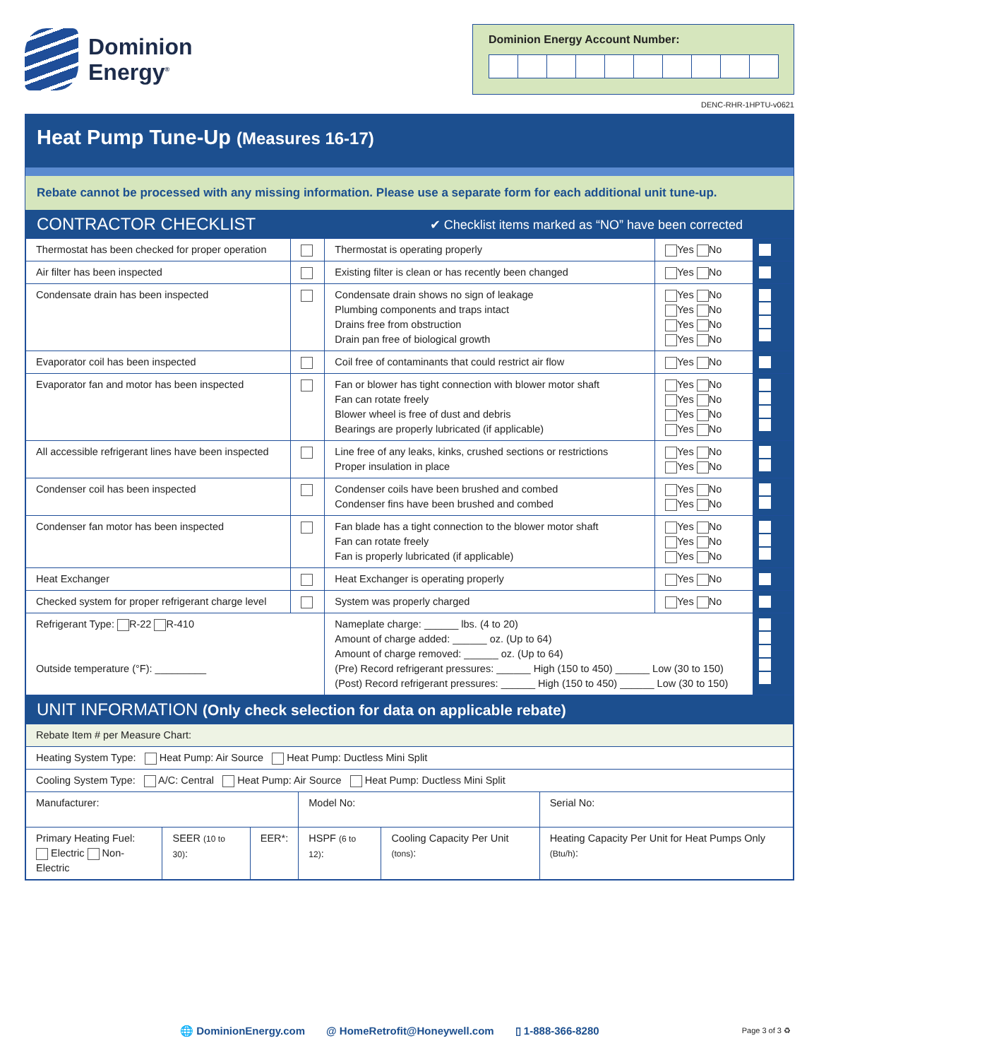Dominion
Energy<sup>®</sup>
Dominion Energy Account Number:
DENC-RHR-1HPTU-v0621
Heat Pump Tune-Up (Measures 16-17)
Rebate cannot be processed with any missing information. Please use a separate form for each additional unit tune-up.
CONTRACTOR CHECKLIST ✔ Checklist items marked as “NO” have been corrected
| Thermostat has been checked for proper operation | | Thermostat is operating properly | Yes No | |
| Air filter has been inspected | | Existing filter is clean or has recently been changed | Yes No | |
| Condensate drain has been inspected | | Condensate drain shows no sign of leakage Plumbing components and traps intact Drains free from obstruction Drain pan free of biological growth | Yes No Yes No Yes No Yes No | |
| Evaporator coil has been inspected | | Coil free of contaminants that could restrict air flow | Yes No | |
| Evaporator fan and motor has been inspected | | Fan or blower has tight connection with blower motor shaft Fan can rotate freely Blower wheel is free of dust and debris Bearings are properly lubricated (if applicable) | Yes No Yes No Yes No Yes No | |
| All accessible refrigerant lines have been inspected | | Line free of any leaks, kinks, crushed sections or restrictions Proper insulation in place | Yes No Yes No | |
| Condenser coil has been inspected | | Condenser coils have been brushed and combed Condenser fins have been brushed and combed | Yes No Yes No | |
| Condenser fan motor has been inspected | | Fan blade has a tight connection to the blower motor shaft Fan can rotate freely Fan is properly lubricated (if applicable) | Yes No Yes No Yes No | |
| Heat Exchanger | | Heat Exchanger is operating properly | Yes No | |
| Checked system for proper refrigerant charge level | | System was properly charged | Yes No | |
| Refrigerant Type: R-22 R-410 Outside temperature (°F): _________ | | Nameplate charge: ______ lbs. (4 to 20) Amount of charge added: ______ oz. (Up to 64) Amount of charge removed: ______ oz. (Up to 64) (Pre) Record refrigerant pressures: ______ High (150 to 450) ______ Low (30 to 150) (Post) Record refrigerant pressures: ______ High (150 to 450) ______ Low (30 to 150) | | |
UNIT INFORMATION (Only check selection for data on applicable rebate)
| Rebate Item # per Measure Chart: | | | | | |
| Heating System Type: Heat Pump: Air Source Heat Pump: Ductless Mini Split | | | | | |
| Cooling System Type: A/C: Central Heat Pump: Air Source Heat Pump: Ductless Mini Split | | | | | |
| Manufacturer: | | | Model No: | | Serial No: |
| Primary Heating Fuel: Electric Non-Electric | SEER (10 to 30) : | EER*: | HSPF (6 to 12) : | Cooling Capacity Per Unit (tons) : | Heating Capacity Per Unit for Heat Pumps Only (Btu/h) : |
🌐 DominionEnergy.com @ HomeRetrofit@Honeywell.com ▯ 1-888-366-8280 Page 3 of 3 ♻